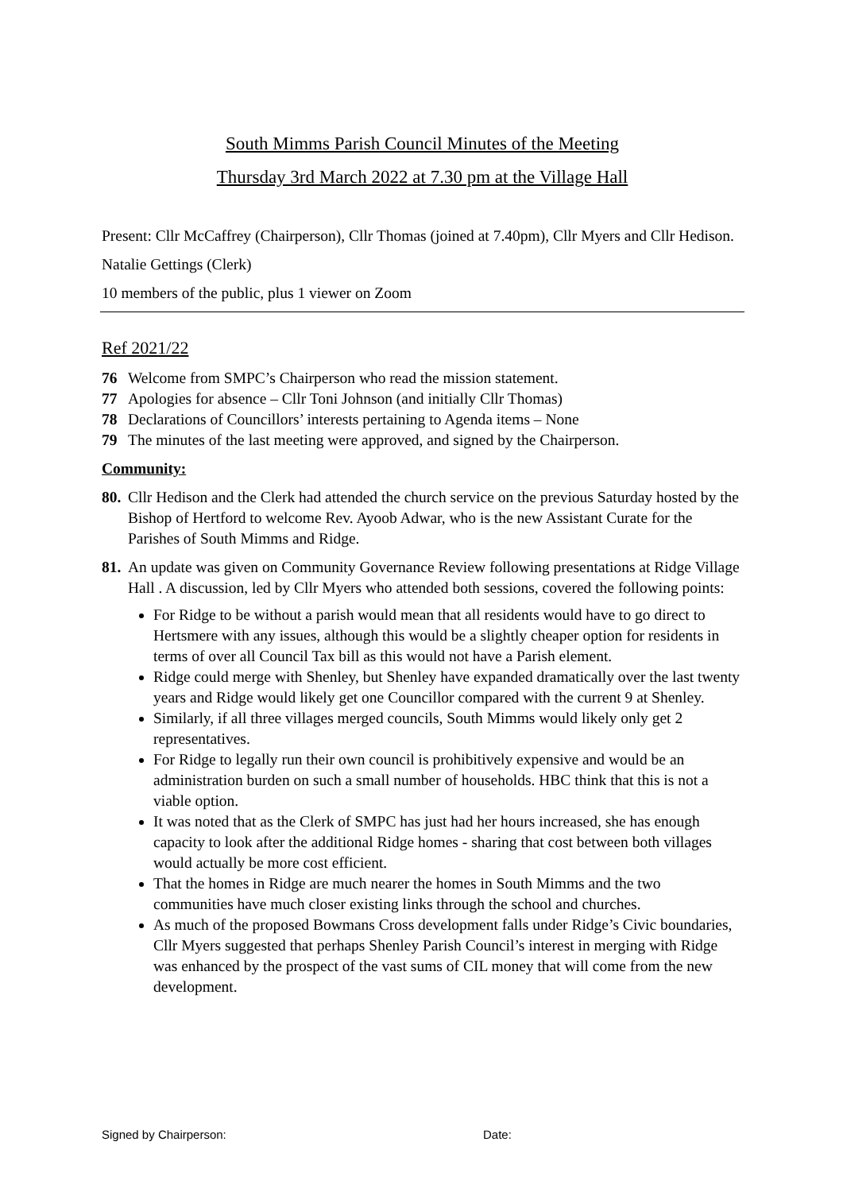South Mimms Parish Council Minutes of the Meeting
Thursday 3rd March 2022 at 7.30 pm at the Village Hall
Present: Cllr McCaffrey (Chairperson), Cllr Thomas (joined at 7.40pm), Cllr Myers and Cllr Hedison.
Natalie Gettings (Clerk)
10 members of the public, plus 1 viewer on Zoom
Ref 2021/22
76 Welcome from SMPC’s Chairperson who read the mission statement.
77 Apologies for absence – Cllr Toni Johnson (and initially Cllr Thomas)
78 Declarations of Councillors’ interests pertaining to Agenda items – None
79 The minutes of the last meeting were approved, and signed by the Chairperson.
Community:
80. Cllr Hedison and the Clerk had attended the church service on the previous Saturday hosted by the Bishop of Hertford to welcome Rev. Ayoob Adwar, who is the new Assistant Curate for the Parishes of South Mimms and Ridge.
81.
An update was given on Community Governance Review following presentations at Ridge Village Hall . A discussion, led by Cllr Myers who attended both sessions, covered the following points:
For Ridge to be without a parish would mean that all residents would have to go direct to Hertsmere with any issues, although this would be a slightly cheaper option for residents in terms of over all Council Tax bill as this would not have a Parish element.
Ridge could merge with Shenley, but Shenley have expanded dramatically over the last twenty years and Ridge would likely get one Councillor compared with the current 9 at Shenley.
Similarly, if all three villages merged councils, South Mimms would likely only get 2 representatives.
For Ridge to legally run their own council is prohibitively expensive and would be an administration burden on such a small number of households. HBC think that this is not a viable option.
It was noted that as the Clerk of SMPC has just had her hours increased, she has enough capacity to look after the additional Ridge homes - sharing that cost between both villages would actually be more cost efficient.
That the homes in Ridge are much nearer the homes in South Mimms and the two communities have much closer existing links through the school and churches.
As much of the proposed Bowmans Cross development falls under Ridge’s Civic boundaries, Cllr Myers suggested that perhaps Shenley Parish Council’s interest in merging with Ridge was enhanced by the prospect of the vast sums of CIL money that will come from the new development.
Signed by Chairperson: Date: